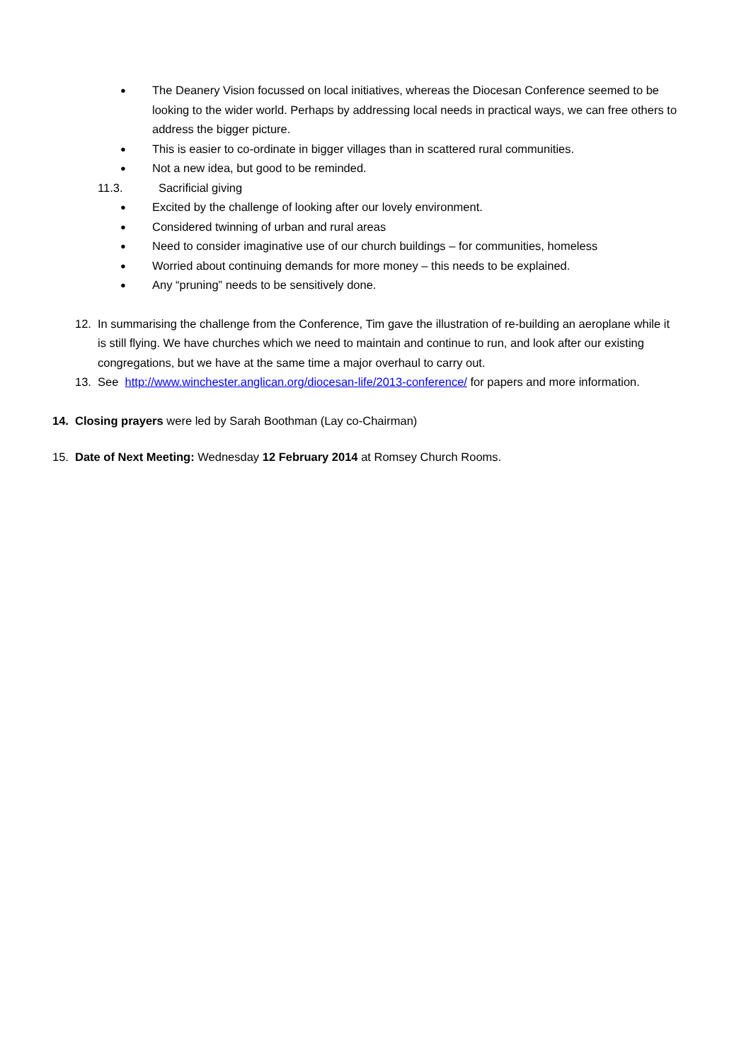● The Deanery Vision focussed on local initiatives, whereas the Diocesan Conference seemed to be looking to the wider world. Perhaps by addressing local needs in practical ways, we can free others to address the bigger picture.
● This is easier to co-ordinate in bigger villages than in scattered rural communities.
● Not a new idea, but good to be reminded.
11.3. Sacrificial giving
● Excited by the challenge of looking after our lovely environment.
● Considered twinning of urban and rural areas
● Need to consider imaginative use of our church buildings – for communities, homeless
● Worried about continuing demands for more money – this needs to be explained.
● Any “pruning” needs to be sensitively done.
12. In summarising the challenge from the Conference, Tim gave the illustration of re-building an aeroplane while it is still flying. We have churches which we need to maintain and continue to run, and look after our existing congregations, but we have at the same time a major overhaul to carry out.
13. See http://www.winchester.anglican.org/diocesan-life/2013-conference/ for papers and more information.
14. Closing prayers were led by Sarah Boothman (Lay co-Chairman)
15. Date of Next Meeting: Wednesday 12 February 2014 at Romsey Church Rooms.